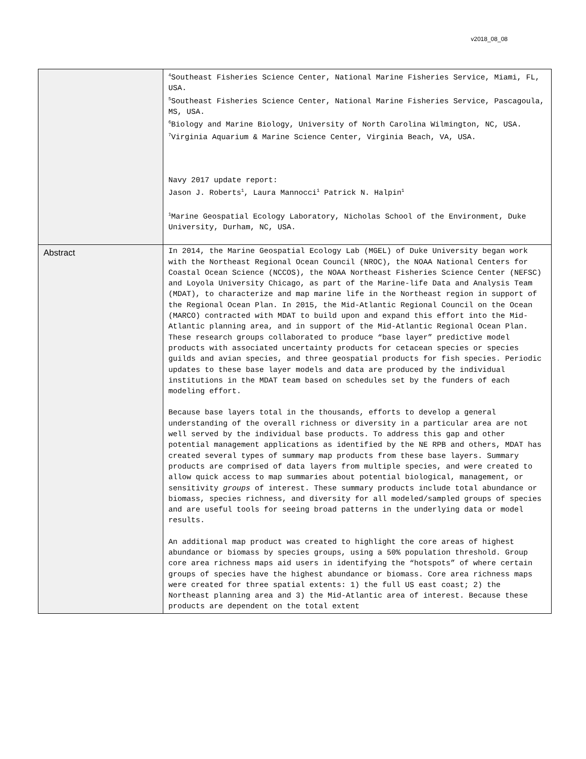v2018_08_08
| | <sup>4</sup> Southeast Fisheries Science Center, National Marine Fisheries Service, Miami, FL, USA. <sup>5</sup> Southeast Fisheries Science Center, National Marine Fisheries Service, Pascagoula, MS, USA. <sup>6</sup> Biology and Marine Biology, University of North Carolina Wilmington, NC, USA. <sup>7</sup> Virginia Aquarium & Marine Science Center, Virginia Beach, VA, USA. Navy 2017 update report: Jason J. Roberts<sup>1</sup>, Laura Mannocci<sup>1</sup> Patrick N. Halpin<sup>1</sup> <sup>1</sup> Marine Geospatial Ecology Laboratory, Nicholas School of the Environment, Duke University, Durham, NC, USA. |
| Abstract | In 2014, the Marine Geospatial Ecology Lab (MGEL) of Duke University began work with the Northeast Regional Ocean Council (NROC), the NOAA National Centers for Coastal Ocean Science (NCCOS), the NOAA Northeast Fisheries Science Center (NEFSC) and Loyola University Chicago, as part of the Marine-life Data and Analysis Team (MDAT), to characterize and map marine life in the Northeast region in support of the Regional Ocean Plan. In 2015, the Mid-Atlantic Regional Council on the Ocean (MARCO) contracted with MDAT to build upon and expand this effort into the Mid-Atlantic planning area, and in support of the Mid-Atlantic Regional Ocean Plan. These research groups collaborated to produce “base layer” predictive model products with associated uncertainty products for cetacean species or species guilds and avian species, and three geospatial products for fish species. Periodic updates to these base layer models and data are produced by the individual institutions in the MDAT team based on schedules set by the funders of each modeling effort. Because base layers total in the thousands, efforts to develop a general understanding of the overall richness or diversity in a particular area are not well served by the individual base products. To address this gap and other potential management applications as identified by the NE RPB and others, MDAT has created several types of summary map products from these base layers. Summary products are comprised of data layers from multiple species, and were created to allow quick access to map summaries about potential biological, management, or sensitivity groups of interest. These summary products include total abundance or biomass, species richness, and diversity for all modeled/sampled groups of species and are useful tools for seeing broad patterns in the underlying data or model results. An additional map product was created to highlight the core areas of highest abundance or biomass by species groups, using a 50% population threshold. Group core area richness maps aid users in identifying the “hotspots” of where certain groups of species have the highest abundance or biomass. Core area richness maps were created for three spatial extents: 1) the full US east coast; 2) the Northeast planning area and 3) the Mid-Atlantic area of interest. Because these products are dependent on the total extent |